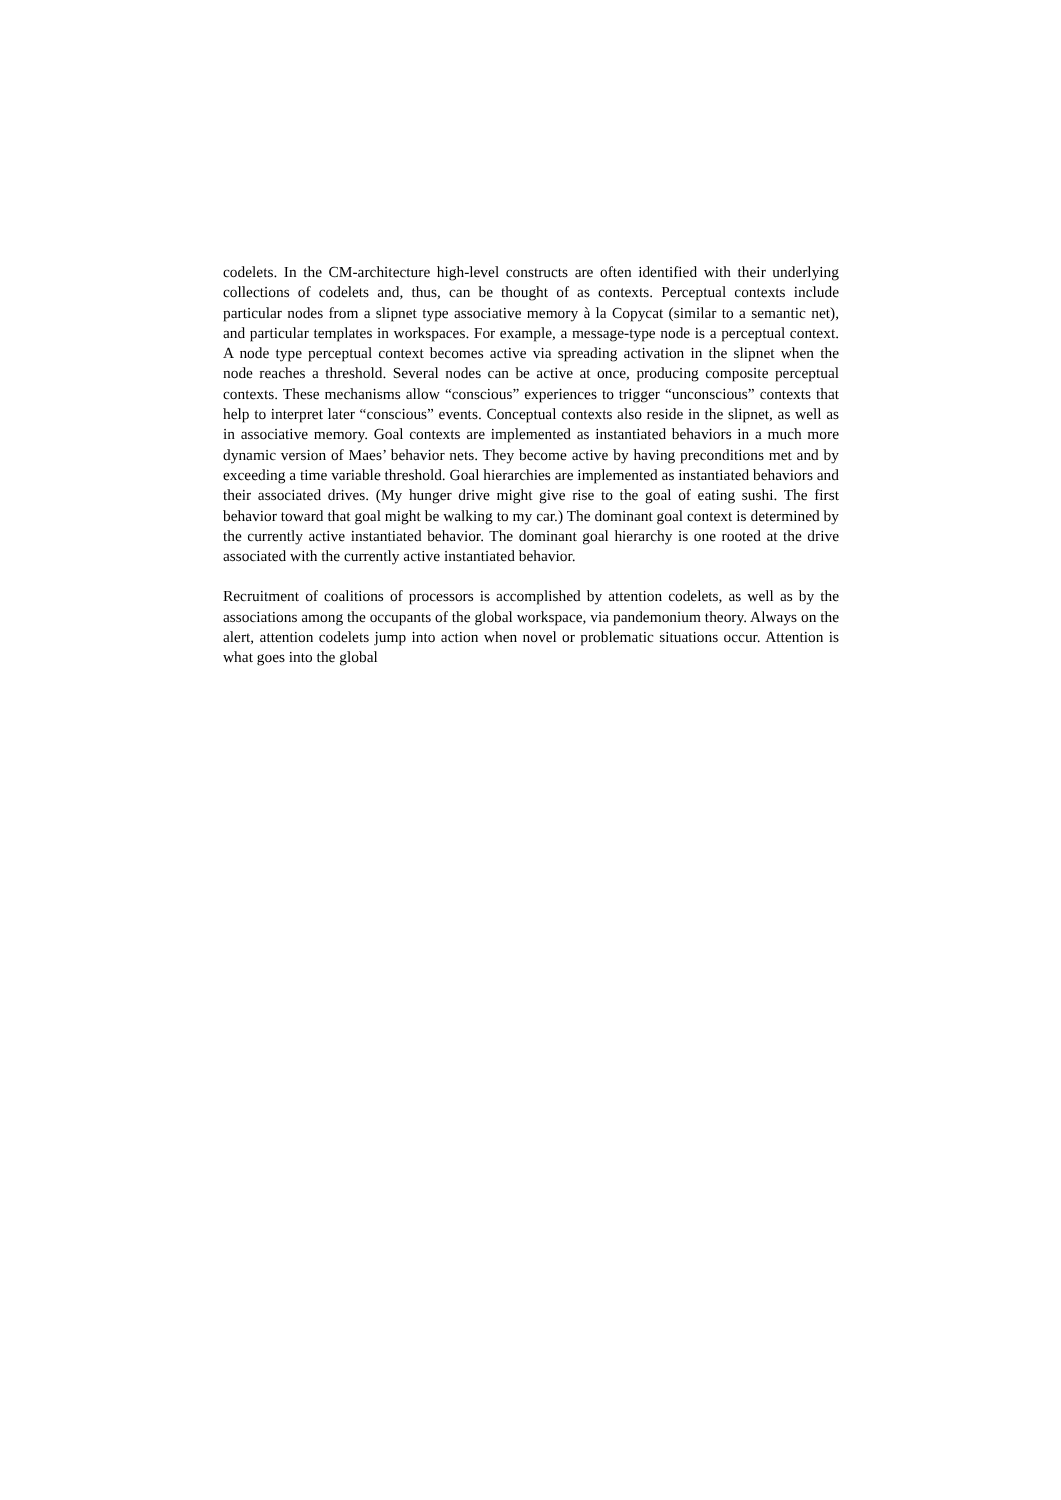codelets. In the CM-architecture high-level constructs are often identified with their underlying collections of codelets and, thus, can be thought of as contexts. Perceptual contexts include particular nodes from a slipnet type associative memory à la Copycat (similar to a semantic net), and particular templates in workspaces. For example, a message-type node is a perceptual context. A node type perceptual context becomes active via spreading activation in the slipnet when the node reaches a threshold. Several nodes can be active at once, producing composite perceptual contexts. These mechanisms allow “conscious” experiences to trigger “unconscious” contexts that help to interpret later “conscious” events. Conceptual contexts also reside in the slipnet, as well as in associative memory. Goal contexts are implemented as instantiated behaviors in a much more dynamic version of Maes’ behavior nets. They become active by having preconditions met and by exceeding a time variable threshold. Goal hierarchies are implemented as instantiated behaviors and their associated drives. (My hunger drive might give rise to the goal of eating sushi. The first behavior toward that goal might be walking to my car.) The dominant goal context is determined by the currently active instantiated behavior. The dominant goal hierarchy is one rooted at the drive associated with the currently active instantiated behavior.
Recruitment of coalitions of processors is accomplished by attention codelets, as well as by the associations among the occupants of the global workspace, via pandemonium theory. Always on the alert, attention codelets jump into action when novel or problematic situations occur. Attention is what goes into the global